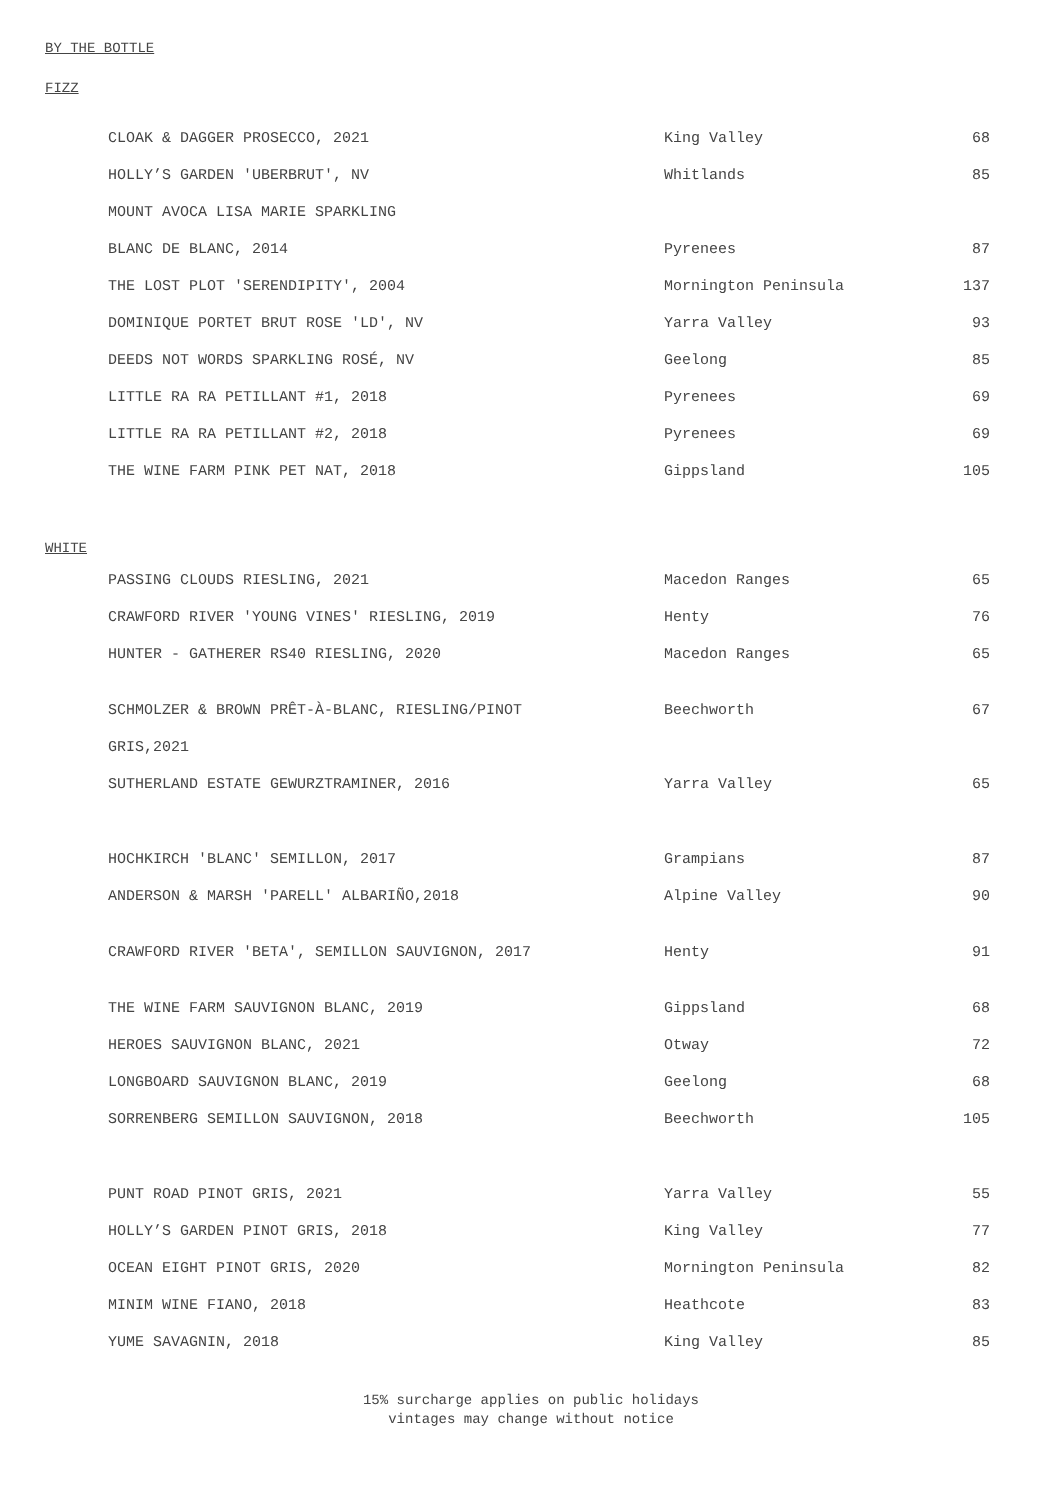BY THE BOTTLE
FIZZ
| CLOAK & DAGGER PROSECCO, 2021 | King Valley | 68 |
| HOLLY’S GARDEN 'UBERBRUT', NV | Whitlands | 85 |
| MOUNT AVOCA LISA MARIE SPARKLING | | |
| BLANC DE BLANC, 2014 | Pyrenees | 87 |
| THE LOST PLOT 'SERENDIPITY', 2004 | Mornington Peninsula | 137 |
| DOMINIQUE PORTET BRUT ROSE 'LD', NV | Yarra Valley | 93 |
| DEEDS NOT WORDS SPARKLING ROSÉ, NV | Geelong | 85 |
| LITTLE RA RA PETILLANT #1, 2018 | Pyrenees | 69 |
| LITTLE RA RA PETILLANT #2, 2018 | Pyrenees | 69 |
| THE WINE FARM PINK PET NAT, 2018 | Gippsland | 105 |
WHITE
| PASSING CLOUDS RIESLING, 2021 | Macedon Ranges | 65 |
| CRAWFORD RIVER 'YOUNG VINES' RIESLING, 2019 | Henty | 76 |
| HUNTER - GATHERER RS40 RIESLING, 2020 | Macedon Ranges | 65 |
| SCHMOLZER & BROWN PRÊT-À-BLANC, RIESLING/PINOT | Beechworth | 67 |
| GRIS,2021 | | |
| SUTHERLAND ESTATE GEWURZTRAMINER, 2016 | Yarra Valley | 65 |
| HOCHKIRCH 'BLANC' SEMILLON, 2017 | Grampians | 87 |
| ANDERSON & MARSH 'PARELL' ALBARIÑO,2018 | Alpine Valley | 90 |
| CRAWFORD RIVER 'BETA', SEMILLON SAUVIGNON, 2017 | Henty | 91 |
| THE WINE FARM SAUVIGNON BLANC, 2019 | Gippsland | 68 |
| HEROES SAUVIGNON BLANC, 2021 | Otway | 72 |
| LONGBOARD SAUVIGNON BLANC, 2019 | Geelong | 68 |
| SORRENBERG SEMILLON SAUVIGNON, 2018 | Beechworth | 105 |
| PUNT ROAD PINOT GRIS, 2021 | Yarra Valley | 55 |
| HOLLY’S GARDEN PINOT GRIS, 2018 | King Valley | 77 |
| OCEAN EIGHT PINOT GRIS, 2020 | Mornington Peninsula | 82 |
| MINIM WINE FIANO, 2018 | Heathcote | 83 |
| YUME SAVAGNIN, 2018 | King Valley | 85 |
15% surcharge applies on public holidays
vintages may change without notice